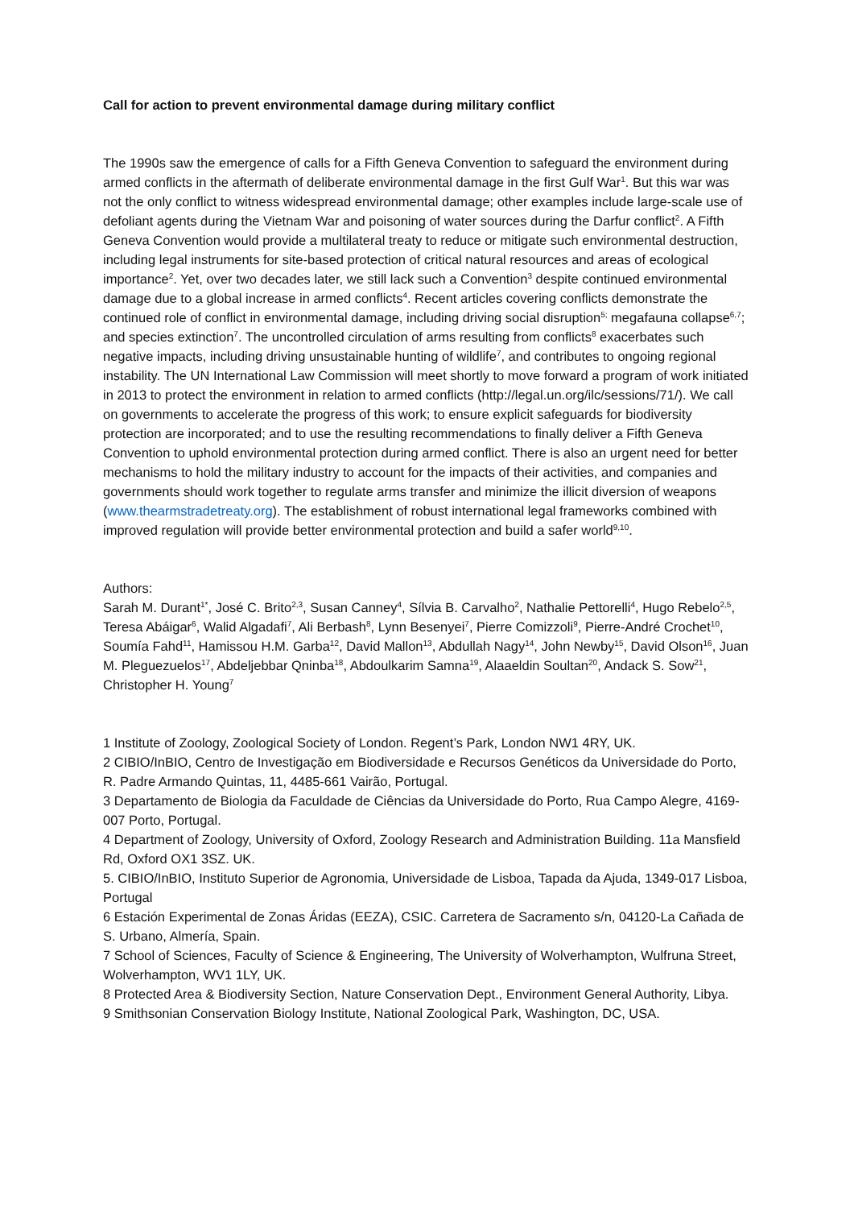Call for action to prevent environmental damage during military conflict
The 1990s saw the emergence of calls for a Fifth Geneva Convention to safeguard the environment during armed conflicts in the aftermath of deliberate environmental damage in the first Gulf War<sup>1</sup>. But this war was not the only conflict to witness widespread environmental damage; other examples include large-scale use of defoliant agents during the Vietnam War and poisoning of water sources during the Darfur conflict<sup>2</sup>. A Fifth Geneva Convention would provide a multilateral treaty to reduce or mitigate such environmental destruction, including legal instruments for site-based protection of critical natural resources and areas of ecological importance<sup>2</sup>. Yet, over two decades later, we still lack such a Convention<sup>3</sup> despite continued environmental damage due to a global increase in armed conflicts<sup>4</sup>. Recent articles covering conflicts demonstrate the continued role of conflict in environmental damage, including driving social disruption<sup>5;</sup> megafauna collapse<sup>6,7</sup>; and species extinction<sup>7</sup>. The uncontrolled circulation of arms resulting from conflicts<sup>8</sup> exacerbates such negative impacts, including driving unsustainable hunting of wildlife<sup>7</sup>, and contributes to ongoing regional instability. The UN International Law Commission will meet shortly to move forward a program of work initiated in 2013 to protect the environment in relation to armed conflicts (http://legal.un.org/ilc/sessions/71/). We call on governments to accelerate the progress of this work; to ensure explicit safeguards for biodiversity protection are incorporated; and to use the resulting recommendations to finally deliver a Fifth Geneva Convention to uphold environmental protection during armed conflict. There is also an urgent need for better mechanisms to hold the military industry to account for the impacts of their activities, and companies and governments should work together to regulate arms transfer and minimize the illicit diversion of weapons (www.thearmstradetreaty.org). The establishment of robust international legal frameworks combined with improved regulation will provide better environmental protection and build a safer world<sup>9,10</sup>.
Authors:
Sarah M. Durant<sup>1*</sup>, José C. Brito<sup>2,3</sup>, Susan Canney<sup>4</sup>, Sílvia B. Carvalho<sup>2</sup>, Nathalie Pettorelli<sup>4</sup>, Hugo Rebelo<sup>2,5</sup>, Teresa Abáigar<sup>6</sup>, Walid Algadafi<sup>7</sup>, Ali Berbash<sup>8</sup>, Lynn Besenyei<sup>7</sup>, Pierre Comizzoli<sup>9</sup>, Pierre-André Crochet<sup>10</sup>, Soumía Fahd<sup>11</sup>, Hamissou H.M. Garba<sup>12</sup>, David Mallon<sup>13</sup>, Abdullah Nagy<sup>14</sup>, John Newby<sup>15</sup>, David Olson<sup>16</sup>, Juan M. Pleguezuelos<sup>17</sup>, Abdeljebbar Qninba<sup>18</sup>, Abdoulkarim Samna<sup>19</sup>, Alaaeldin Soultan<sup>20</sup>, Andack S. Sow<sup>21</sup>, Christopher H. Young<sup>7</sup>
1 Institute of Zoology, Zoological Society of London. Regent’s Park, London NW1 4RY, UK.
2 CIBIO/InBIO, Centro de Investigação em Biodiversidade e Recursos Genéticos da Universidade do Porto, R. Padre Armando Quintas, 11, 4485-661 Vairão, Portugal.
3 Departamento de Biologia da Faculdade de Ciências da Universidade do Porto, Rua Campo Alegre, 4169-007 Porto, Portugal.
4 Department of Zoology, University of Oxford, Zoology Research and Administration Building. 11a Mansfield Rd, Oxford OX1 3SZ. UK.
5. CIBIO/InBIO, Instituto Superior de Agronomia, Universidade de Lisboa, Tapada da Ajuda, 1349-017 Lisboa, Portugal
6 Estación Experimental de Zonas Áridas (EEZA), CSIC. Carretera de Sacramento s/n, 04120-La Cañada de S. Urbano, Almería, Spain.
7 School of Sciences, Faculty of Science & Engineering, The University of Wolverhampton, Wulfruna Street, Wolverhampton, WV1 1LY, UK.
8 Protected Area & Biodiversity Section, Nature Conservation Dept., Environment General Authority, Libya.
9 Smithsonian Conservation Biology Institute, National Zoological Park, Washington, DC, USA.